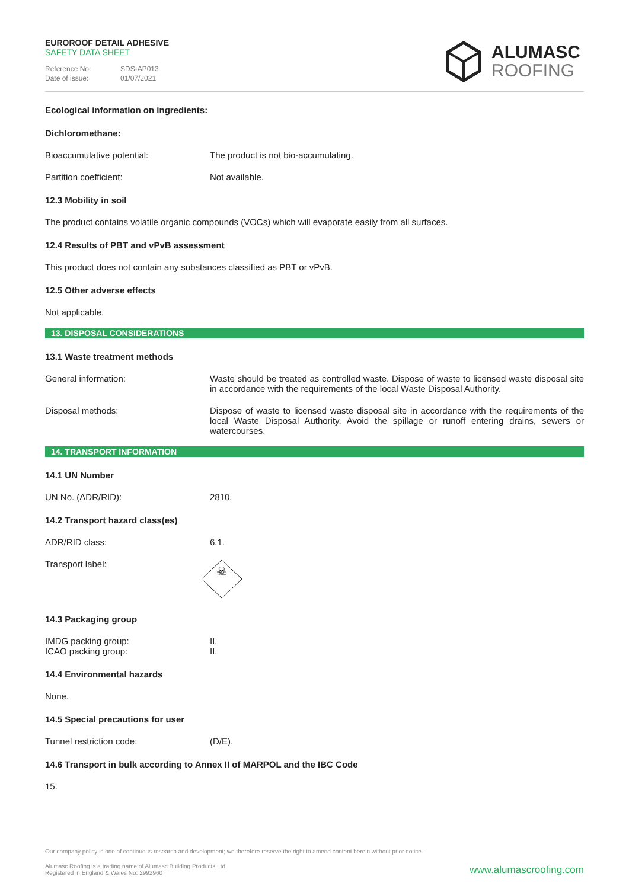EUROROOF DETAIL ADHESIVE
SAFETY DATA SHEET
Reference No: SDS-AP013
Date of issue: 01/07/2021
ALUMASC
ROOFING
Ecological information on ingredients:
Dichloromethane:
Bioaccumulative potential: The product is not bio-accumulating.
Partition coefficient: Not available.
12.3 Mobility in soil
The product contains volatile organic compounds (VOCs) which will evaporate easily from all surfaces.
12.4 Results of PBT and vPvB assessment
This product does not contain any substances classified as PBT or vPvB.
12.5 Other adverse effects
Not applicable.
13. DISPOSAL CONSIDERATIONS
13.1 Waste treatment methods
General information: Waste should be treated as controlled waste. Dispose of waste to licensed waste disposal site in accordance with the requirements of the local Waste Disposal Authority.
Disposal methods: Dispose of waste to licensed waste disposal site in accordance with the requirements of the local Waste Disposal Authority. Avoid the spillage or runoff entering drains, sewers or watercourses.
14. TRANSPORT INFORMATION
14.1 UN Number
UN No. (ADR/RID): 2810.
14.2 Transport hazard class(es)
ADR/RID class: 6.1.
Transport label:
☠
14.3 Packaging group
IMDG packing group:
ICAO packing group:
II.
II.
14.4 Environmental hazards
None.
14.5 Special precautions for user
Tunnel restriction code: (D/E).
14.6 Transport in bulk according to Annex II of MARPOL and the IBC Code
15.
Our company policy is one of continuous research and development; we therefore reserve the right to amend content herein without prior notice.
Alumasc Roofing is a trading name of Alumasc Building Products Ltd
Registered in England & Wales No: 2992960
www.alumascroofing.com